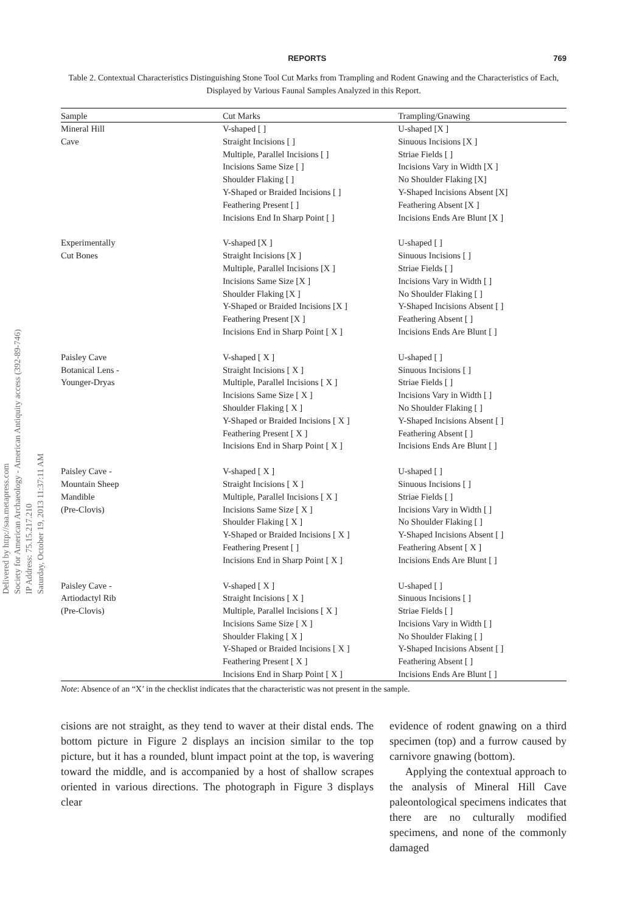Delivered by http://saa.metapress.com
Society for American Archaeology - American Antiquity access (392-89-746)
IP Address: 75.15.217.210
Saturday, October 19, 2013 11:37:11 AM
REPORTS 769
Table 2. Contextual Characteristics Distinguishing Stone Tool Cut Marks from Trampling and Rodent Gnawing and the Characteristics of Each, Displayed by Various Faunal Samples Analyzed in this Report.
| Sample | Cut Marks | Trampling/Gnawing |
| --- | --- | --- |
| Mineral Hill Cave | V-shaped [ ] Straight Incisions [ ] Multiple, Parallel Incisions [ ] Incisions Same Size [ ] Shoulder Flaking [ ] Y-Shaped or Braided Incisions [ ] Feathering Present [ ] Incisions End In Sharp Point [ ] | U-shaped [X ] Sinuous Incisions [X ] Striae Fields [ ] Incisions Vary in Width [X ] No Shoulder Flaking [X] Y-Shaped Incisions Absent [X] Feathering Absent [X ] Incisions Ends Are Blunt [X ] |
| Experimentally Cut Bones | V-shaped [X ] Straight Incisions [X ] Multiple, Parallel Incisions [X ] Incisions Same Size [X ] Shoulder Flaking [X ] Y-Shaped or Braided Incisions [X ] Feathering Present [X ] Incisions End in Sharp Point [ X ] | U-shaped [ ] Sinuous Incisions [ ] Striae Fields [ ] Incisions Vary in Width [ ] No Shoulder Flaking [ ] Y-Shaped Incisions Absent [ ] Feathering Absent [ ] Incisions Ends Are Blunt [ ] |
| Paisley Cave Botanical Lens - Younger-Dryas | V-shaped [ X ] Straight Incisions [ X ] Multiple, Parallel Incisions [ X ] Incisions Same Size [ X ] Shoulder Flaking [ X ] Y-Shaped or Braided Incisions [ X ] Feathering Present [ X ] Incisions End in Sharp Point [ X ] | U-shaped [ ] Sinuous Incisions [ ] Striae Fields [ ] Incisions Vary in Width [ ] No Shoulder Flaking [ ] Y-Shaped Incisions Absent [ ] Feathering Absent [ ] Incisions Ends Are Blunt [ ] |
| Paisley Cave - Mountain Sheep Mandible (Pre-Clovis) | V-shaped [ X ] Straight Incisions [ X ] Multiple, Parallel Incisions [ X ] Incisions Same Size [ X ] Shoulder Flaking [ X ] Y-Shaped or Braided Incisions [ X ] Feathering Present [ ] Incisions End in Sharp Point [ X ] | U-shaped [ ] Sinuous Incisions [ ] Striae Fields [ ] Incisions Vary in Width [ ] No Shoulder Flaking [ ] Y-Shaped Incisions Absent [ ] Feathering Absent [ X ] Incisions Ends Are Blunt [ ] |
| Paisley Cave - Artiodactyl Rib (Pre-Clovis) | V-shaped [ X ] Straight Incisions [ X ] Multiple, Parallel Incisions [ X ] Incisions Same Size [ X ] Shoulder Flaking [ X ] Y-Shaped or Braided Incisions [ X ] Feathering Present [ X ] Incisions End in Sharp Point [ X ] | U-shaped [ ] Sinuous Incisions [ ] Striae Fields [ ] Incisions Vary in Width [ ] No Shoulder Flaking [ ] Y-Shaped Incisions Absent [ ] Feathering Absent [ ] Incisions Ends Are Blunt [ ] |
Note: Absence of an “X’ in the checklist indicates that the characteristic was not present in the sample.
cisions are not straight, as they tend to waver at their distal ends. The bottom picture in Figure 2 displays an incision similar to the top picture, but it has a rounded, blunt impact point at the top, is wavering toward the middle, and is accompanied by a host of shallow scrapes oriented in various directions. The photograph in Figure 3 displays clear
evidence of rodent gnawing on a third specimen (top) and a furrow caused by carnivore gnawing (bottom).
Applying the contextual approach to the analysis of Mineral Hill Cave paleontological specimens indicates that there are no culturally modified specimens, and none of the commonly damaged